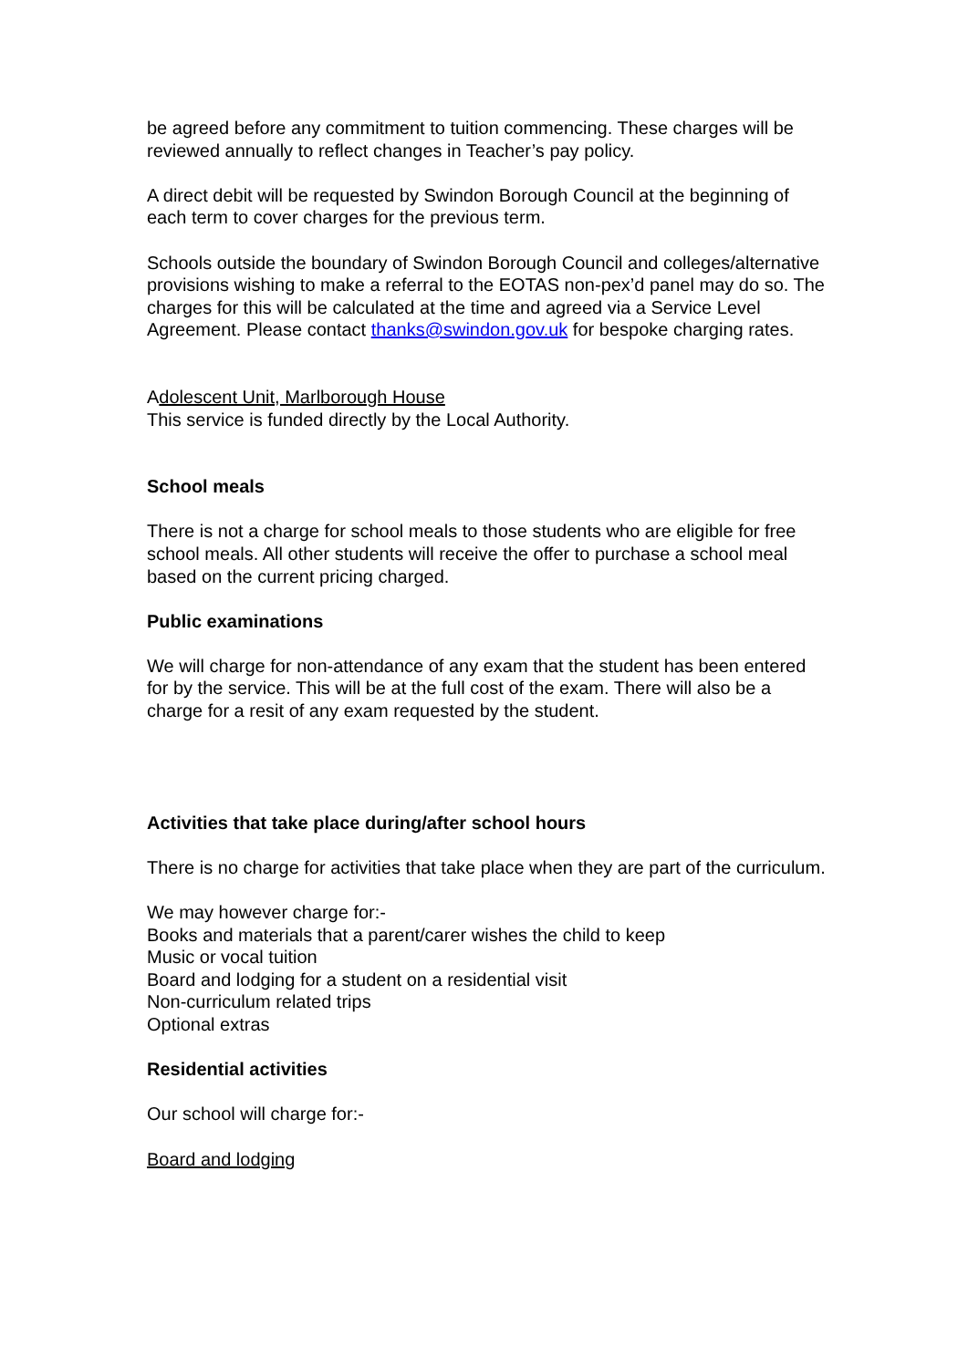be agreed before any commitment to tuition commencing. These charges will be reviewed annually to reflect changes in Teacher’s pay policy.
A direct debit will be requested by Swindon Borough Council at the beginning of each term to cover charges for the previous term.
Schools outside the boundary of Swindon Borough Council and colleges/alternative provisions wishing to make a referral to the EOTAS non-pex’d panel may do so. The charges for this will be calculated at the time and agreed via a Service Level Agreement. Please contact thanks@swindon.gov.uk for bespoke charging rates.
Adolescent Unit, Marlborough House
This service is funded directly by the Local Authority.
School meals
There is not a charge for school meals to those students who are eligible for free school meals. All other students will receive the offer to purchase a school meal based on the current pricing charged.
Public examinations
We will charge for non-attendance of any exam that the student has been entered for by the service. This will be at the full cost of the exam. There will also be a charge for a resit of any exam requested by the student.
Activities that take place during/after school hours
There is no charge for activities that take place when they are part of the curriculum.
We may however charge for:-
Books and materials that a parent/carer wishes the child to keep
Music or vocal tuition
Board and lodging for a student on a residential visit
Non-curriculum related trips
Optional extras
Residential activities
Our school will charge for:-
Board and lodging